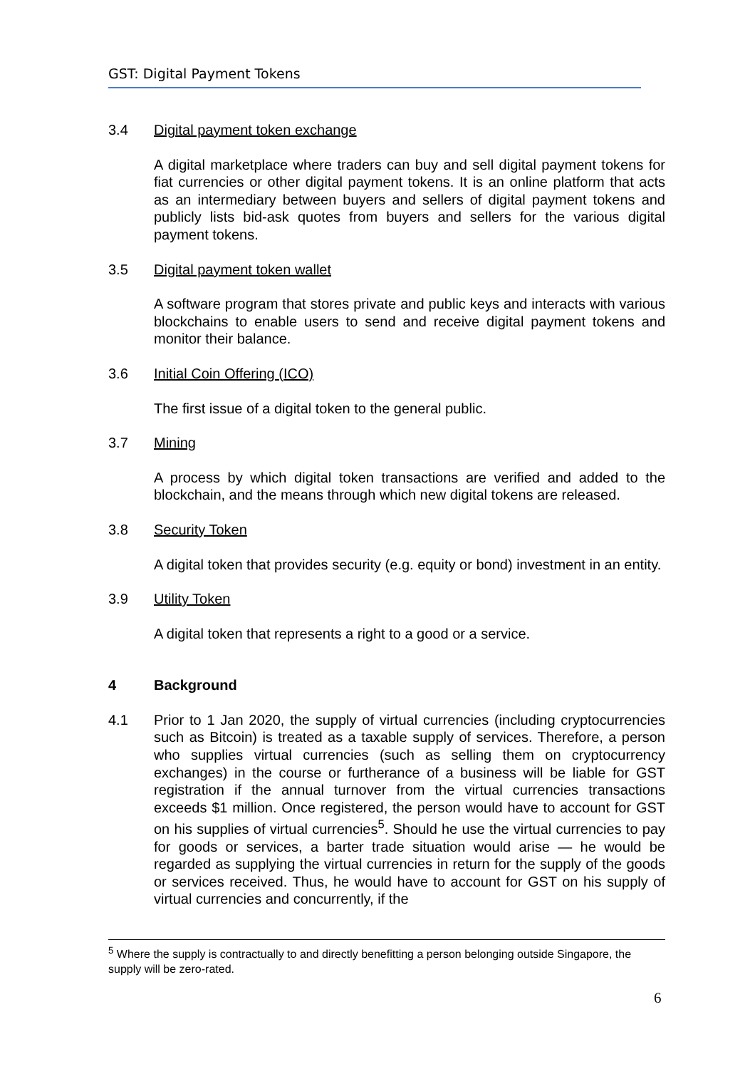GST: Digital Payment Tokens
3.4 Digital payment token exchange
A digital marketplace where traders can buy and sell digital payment tokens for fiat currencies or other digital payment tokens. It is an online platform that acts as an intermediary between buyers and sellers of digital payment tokens and publicly lists bid-ask quotes from buyers and sellers for the various digital payment tokens.
3.5 Digital payment token wallet
A software program that stores private and public keys and interacts with various blockchains to enable users to send and receive digital payment tokens and monitor their balance.
3.6 Initial Coin Offering (ICO)
The first issue of a digital token to the general public.
3.7 Mining
A process by which digital token transactions are verified and added to the blockchain, and the means through which new digital tokens are released.
3.8 Security Token
A digital token that provides security (e.g. equity or bond) investment in an entity.
3.9 Utility Token
A digital token that represents a right to a good or a service.
4 Background
4.1 Prior to 1 Jan 2020, the supply of virtual currencies (including cryptocurrencies such as Bitcoin) is treated as a taxable supply of services. Therefore, a person who supplies virtual currencies (such as selling them on cryptocurrency exchanges) in the course or furtherance of a business will be liable for GST registration if the annual turnover from the virtual currencies transactions exceeds $1 million. Once registered, the person would have to account for GST on his supplies of virtual currencies<sup>5</sup>. Should he use the virtual currencies to pay for goods or services, a barter trade situation would arise — he would be regarded as supplying the virtual currencies in return for the supply of the goods or services received. Thus, he would have to account for GST on his supply of virtual currencies and concurrently, if the
<sup>5</sup> Where the supply is contractually to and directly benefitting a person belonging outside Singapore, the supply will be zero-rated.
6